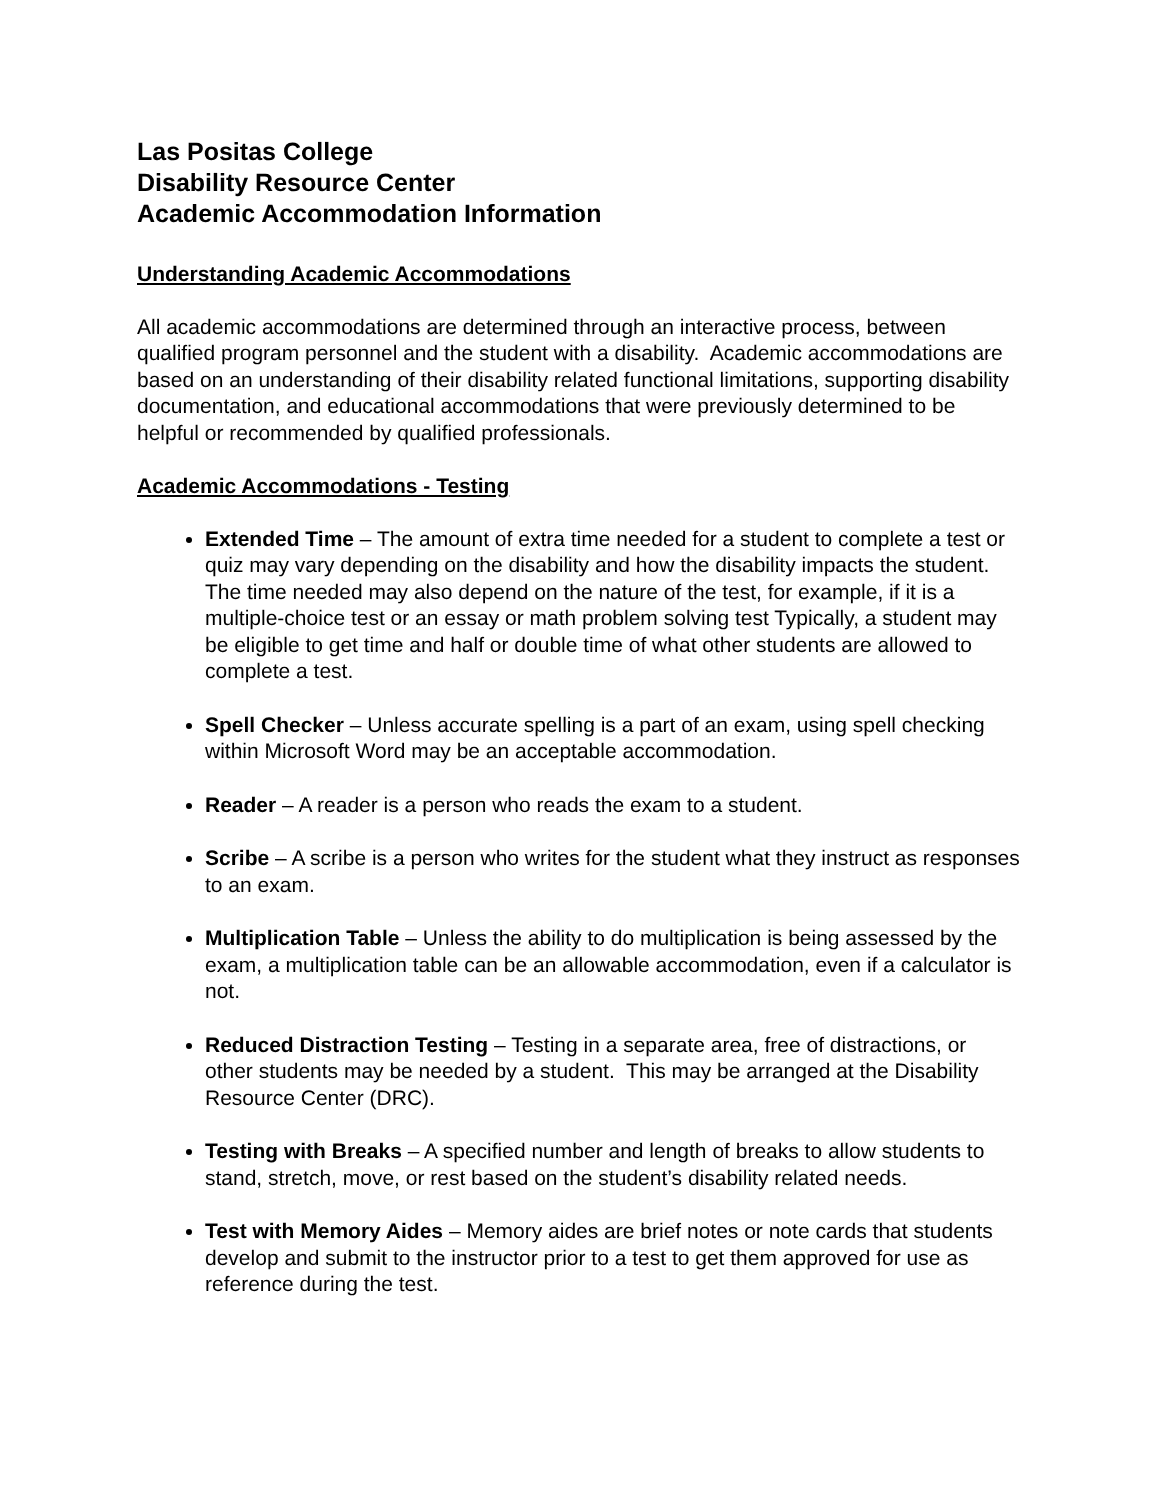Las Positas College
Disability Resource Center
Academic Accommodation Information
Understanding Academic Accommodations
All academic accommodations are determined through an interactive process, between qualified program personnel and the student with a disability. Academic accommodations are based on an understanding of their disability related functional limitations, supporting disability documentation, and educational accommodations that were previously determined to be helpful or recommended by qualified professionals.
Academic Accommodations - Testing
Extended Time – The amount of extra time needed for a student to complete a test or quiz may vary depending on the disability and how the disability impacts the student. The time needed may also depend on the nature of the test, for example, if it is a multiple-choice test or an essay or math problem solving test Typically, a student may be eligible to get time and half or double time of what other students are allowed to complete a test.
Spell Checker – Unless accurate spelling is a part of an exam, using spell checking within Microsoft Word may be an acceptable accommodation.
Reader – A reader is a person who reads the exam to a student.
Scribe – A scribe is a person who writes for the student what they instruct as responses to an exam.
Multiplication Table – Unless the ability to do multiplication is being assessed by the exam, a multiplication table can be an allowable accommodation, even if a calculator is not.
Reduced Distraction Testing – Testing in a separate area, free of distractions, or other students may be needed by a student. This may be arranged at the Disability Resource Center (DRC).
Testing with Breaks – A specified number and length of breaks to allow students to stand, stretch, move, or rest based on the student’s disability related needs.
Test with Memory Aides – Memory aides are brief notes or note cards that students develop and submit to the instructor prior to a test to get them approved for use as reference during the test.